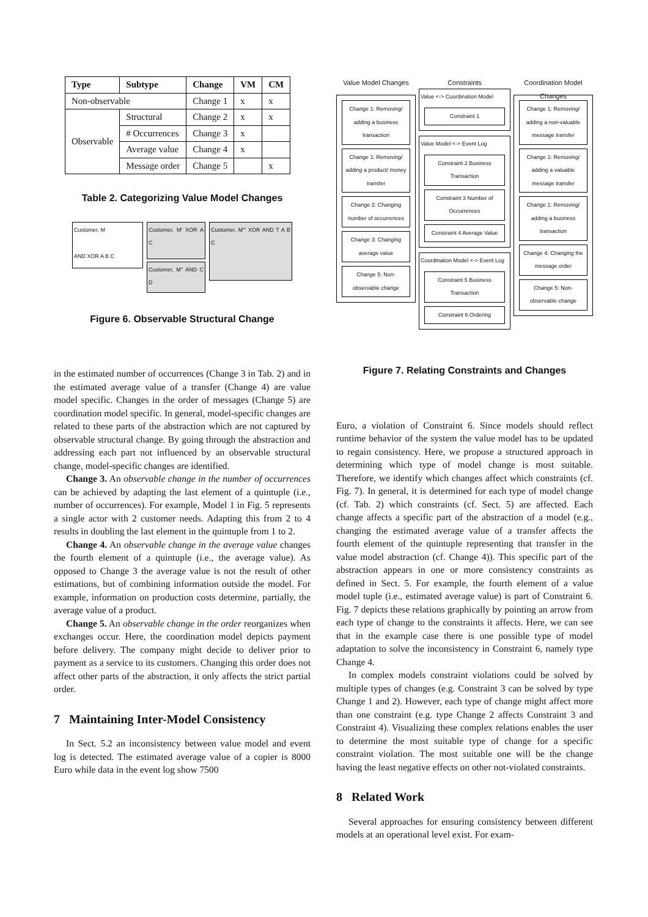| Type | Subtype | Change | VM | CM |
| --- | --- | --- | --- | --- |
| Non-observable | | Change 1 | x | x |
| Observable | Structural | Change 2 | x | x |
| | # Occurrences | Change 3 | x | |
| | Average value | Change 4 | x | |
| | Message order | Change 5 | | x |
Table 2. Categorizing Value Model Changes
Customer, M
AND XOR A B C
Customer, M' XOR A C
Customer, M'' AND C D
Customer, M''' XOR AND T A B C
Figure 6. Observable Structural Change
in the estimated number of occurrences (Change 3 in Tab. 2) and in the estimated average value of a transfer (Change 4) are value model specific. Changes in the order of messages (Change 5) are coordination model specific. In general, model-specific changes are related to these parts of the abstraction which are not captured by observable structural change. By going through the abstraction and addressing each part not influenced by an observable structural change, model-specific changes are identified.
Change 3. An observable change in the number of occurrences can be achieved by adapting the last element of a quintuple (i.e., number of occurrences). For example, Model 1 in Fig. 5 represents a single actor with 2 customer needs. Adapting this from 2 to 4 results in doubling the last element in the quintuple from 1 to 2.
Change 4. An observable change in the average value changes the fourth element of a quintuple (i.e., the average value). As opposed to Change 3 the average value is not the result of other estimations, but of combining information outside the model. For example, information on production costs determine, partially, the average value of a product.
Change 5. An observable change in the order reorganizes when exchanges occur. Here, the coordination model depicts payment before delivery. The company might decide to deliver prior to payment as a service to its customers. Changing this order does not affect other parts of the abstraction, it only affects the strict partial order.
7 Maintaining Inter-Model Consistency
In Sect. 5.2 an inconsistency between value model and event log is detected. The estimated average value of a copier is 8000 Euro while data in the event log show 7500
Value Model Changes
Change 1: Removing/ adding a business transaction
Change 1: Removing/ adding a product/ money transfer
Change 2: Changing number of occurrences
Change 3: Changing average value
Change 5: Non-observable change
Constraints
Value <-> Coordination Model
Constraint 1
Value Model <-> Event Log
Constraint 2 Business Transaction
Constraint 3 Number of Occurrences
Constraint 4 Average Value
Coordination Model <-> Event Log
Constraint 5 Business Transaction
Constraint 6 Ordering
Coordination Model Changes
Change 1: Removing/ adding a non-valuable message transfer
Change 1: Removing/ adding a valuable message transfer
Change 1: Removing/ adding a business transaction
Change 4: Changing the message order
Change 5: Non-observable change
Figure 7. Relating Constraints and Changes
Euro, a violation of Constraint 6. Since models should reflect runtime behavior of the system the value model has to be updated to regain consistency. Here, we propose a structured approach in determining which type of model change is most suitable. Therefore, we identify which changes affect which constraints (cf. Fig. 7). In general, it is determined for each type of model change (cf. Tab. 2) which constraints (cf. Sect. 5) are affected. Each change affects a specific part of the abstraction of a model (e.g., changing the estimated average value of a transfer affects the fourth element of the quintuple representing that transfer in the value model abstraction (cf. Change 4)). This specific part of the abstraction appears in one or more consistency constraints as defined in Sect. 5. For example, the fourth element of a value model tuple (i.e., estimated average value) is part of Constraint 6. Fig. 7 depicts these relations graphically by pointing an arrow from each type of change to the constraints it affects. Here, we can see that in the example case there is one possible type of model adaptation to solve the inconsistency in Constraint 6, namely type Change 4.
In complex models constraint violations could be solved by multiple types of changes (e.g. Constraint 3 can be solved by type Change 1 and 2). However, each type of change might affect more than one constraint (e.g. type Change 2 affects Constraint 3 and Constraint 4). Visualizing these complex relations enables the user to determine the most suitable type of change for a specific constraint violation. The most suitable one will be the change having the least negative effects on other not-violated constraints.
8 Related Work
Several approaches for ensuring consistency between different models at an operational level exist. For exam-